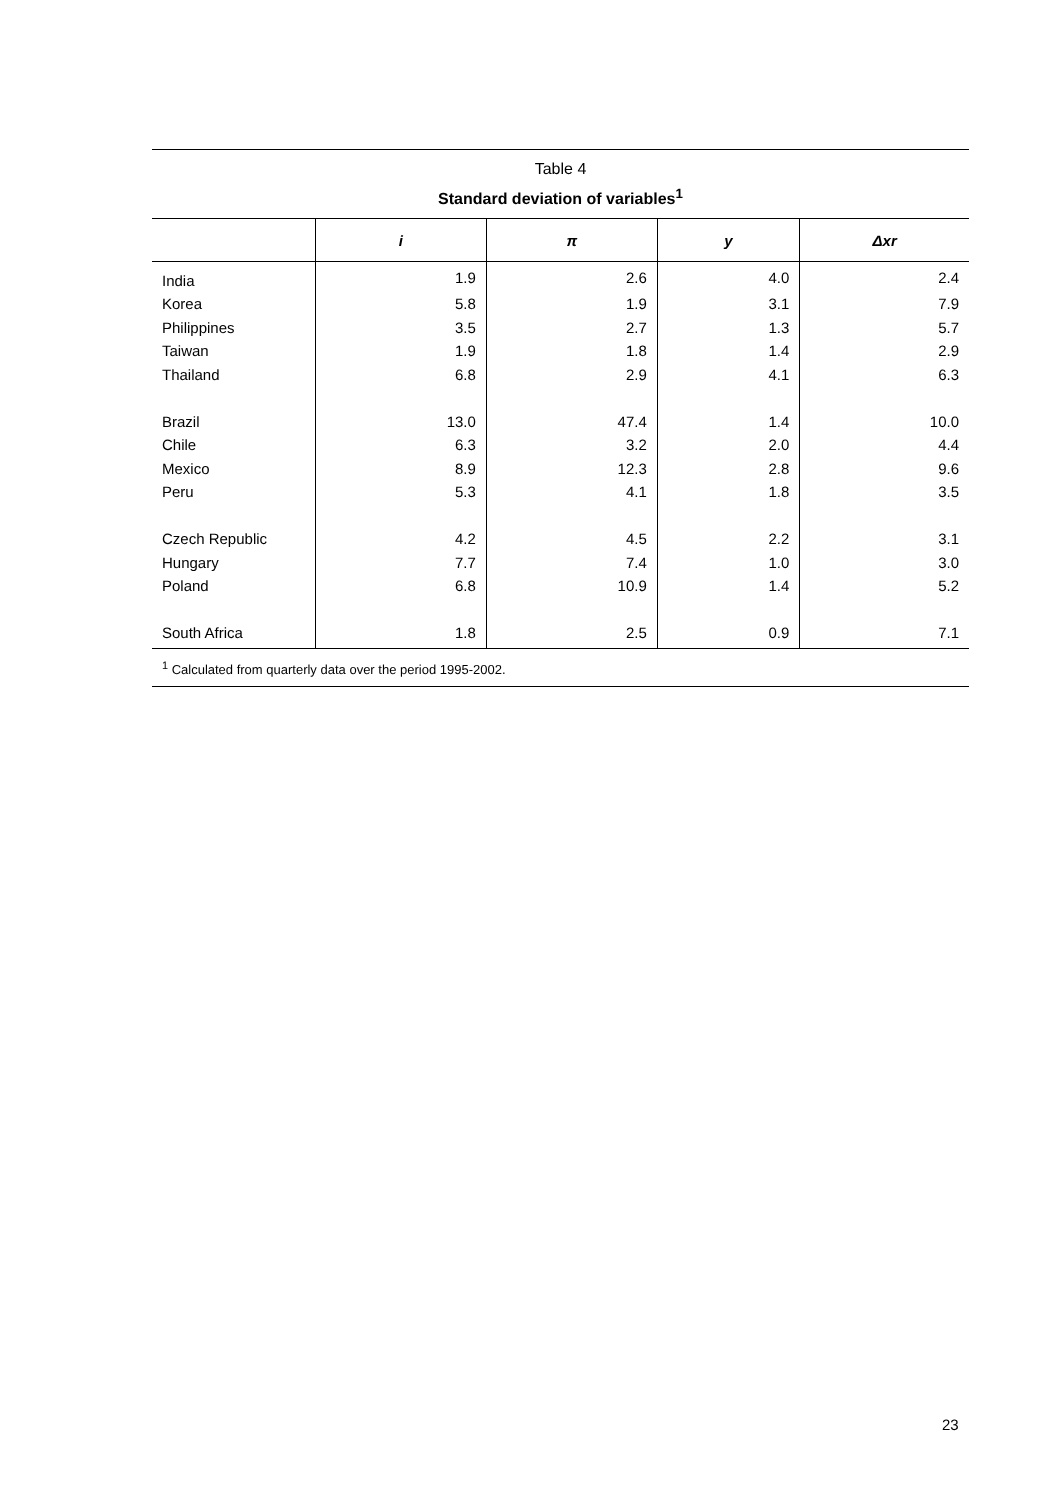Table 4
Standard deviation of variables<sup>1</sup>
| | i | π | y | Δxr |
| --- | --- | --- | --- | --- |
| India | 1.9 | 2.6 | 4.0 | 2.4 |
| Korea | 5.8 | 1.9 | 3.1 | 7.9 |
| Philippines | 3.5 | 2.7 | 1.3 | 5.7 |
| Taiwan | 1.9 | 1.8 | 1.4 | 2.9 |
| Thailand | 6.8 | 2.9 | 4.1 | 6.3 |
| Brazil | 13.0 | 47.4 | 1.4 | 10.0 |
| Chile | 6.3 | 3.2 | 2.0 | 4.4 |
| Mexico | 8.9 | 12.3 | 2.8 | 9.6 |
| Peru | 5.3 | 4.1 | 1.8 | 3.5 |
| Czech Republic | 4.2 | 4.5 | 2.2 | 3.1 |
| Hungary | 7.7 | 7.4 | 1.0 | 3.0 |
| Poland | 6.8 | 10.9 | 1.4 | 5.2 |
| South Africa | 1.8 | 2.5 | 0.9 | 7.1 |
<sup>1</sup> Calculated from quarterly data over the period 1995-2002.
23